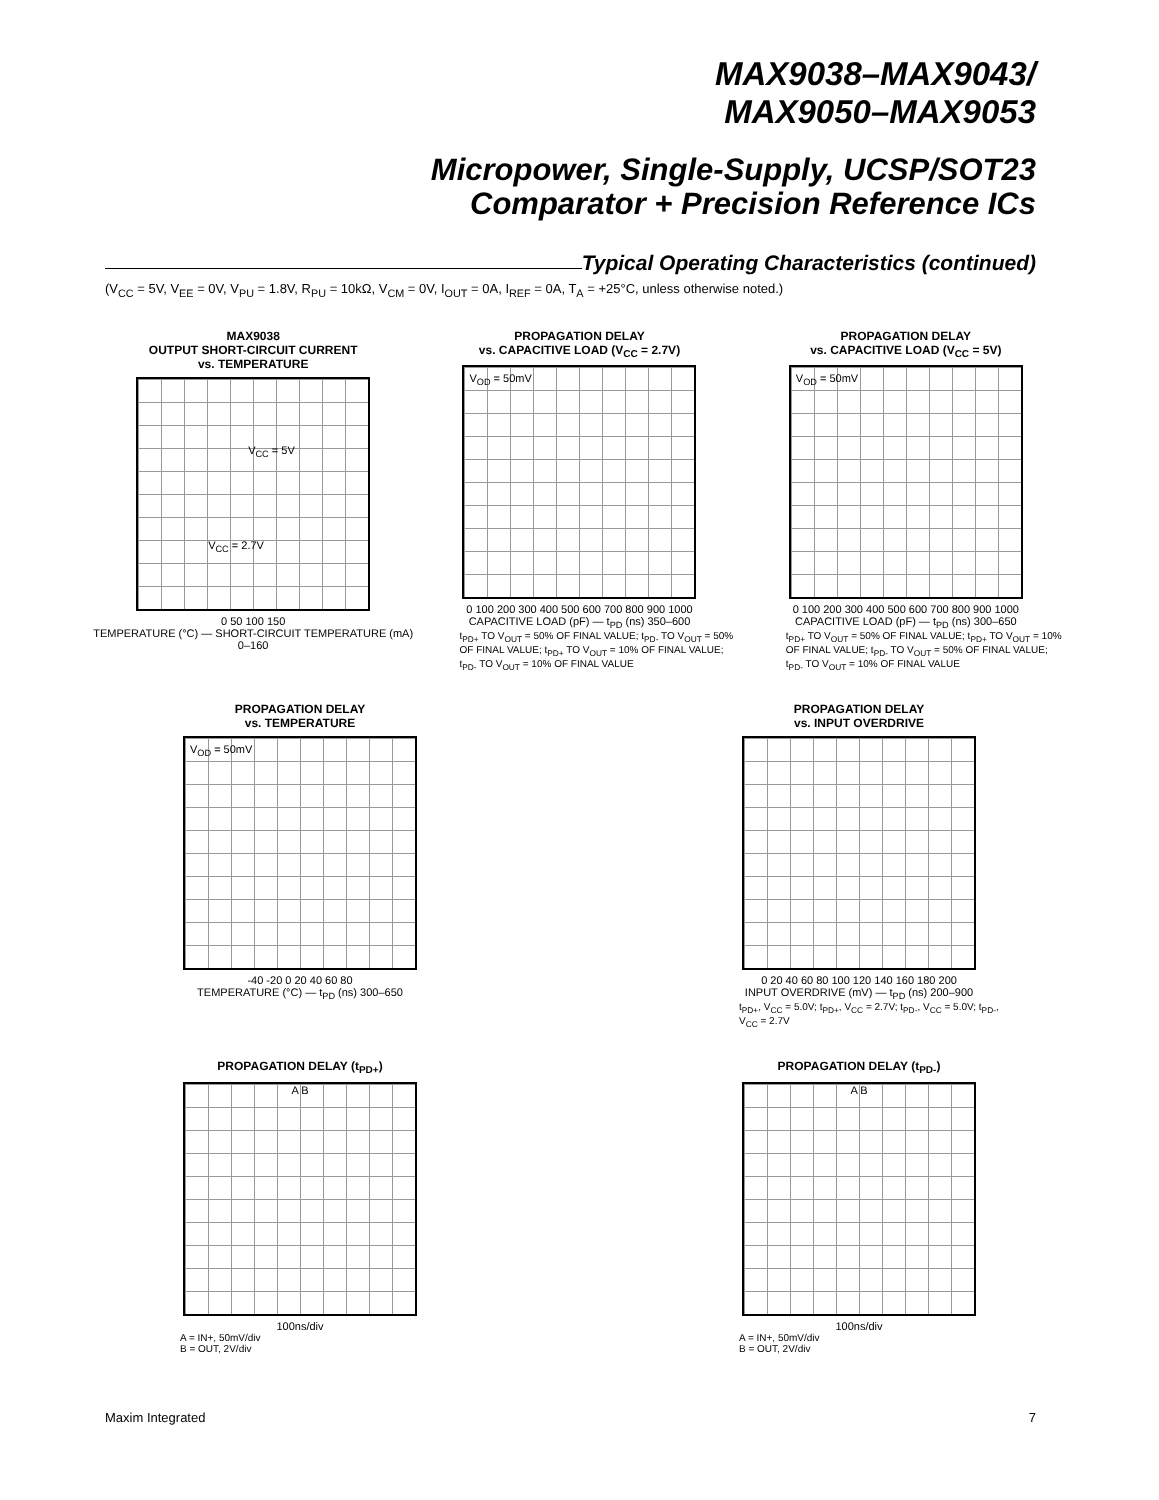MAX9038–MAX9043/
MAX9050–MAX9053
Micropower, Single-Supply, UCSP/SOT23
Comparator + Precision Reference ICs
Typical Operating Characteristics (continued)
(V<sub>CC</sub> = 5V, V<sub>EE</sub> = 0V, V<sub>PU</sub> = 1.8V, R<sub>PU</sub> = 10kΩ, V<sub>CM</sub> = 0V, I<sub>OUT</sub> = 0A, I<sub>REF</sub> = 0A, T<sub>A</sub> = +25°C, unless otherwise noted.)
MAX9038
OUTPUT SHORT-CIRCUIT CURRENT
vs. TEMPERATURE
V<sub>CC</sub> = 5V
V<sub>CC</sub> = 2.7V
0 50 100 150
TEMPERATURE (°C) — SHORT-CIRCUIT TEMPERATURE (mA) 0–160
PROPAGATION DELAY
vs. CAPACITIVE LOAD (V<sub>CC</sub> = 2.7V)
V<sub>OD</sub> = 50mV
0 100 200 300 400 500 600 700 800 900 1000
CAPACITIVE LOAD (pF) — t<sub>PD</sub> (ns) 350–600
t<sub>PD+</sub> TO V<sub>OUT</sub> = 50% OF FINAL VALUE; t<sub>PD-</sub> TO V<sub>OUT</sub> = 50% OF FINAL VALUE; t<sub>PD+</sub> TO V<sub>OUT</sub> = 10% OF FINAL VALUE; t<sub>PD-</sub> TO V<sub>OUT</sub> = 10% OF FINAL VALUE
PROPAGATION DELAY
vs. CAPACITIVE LOAD (V<sub>CC</sub> = 5V)
V<sub>OD</sub> = 50mV
0 100 200 300 400 500 600 700 800 900 1000
CAPACITIVE LOAD (pF) — t<sub>PD</sub> (ns) 300–650
t<sub>PD+</sub> TO V<sub>OUT</sub> = 50% OF FINAL VALUE; t<sub>PD+</sub> TO V<sub>OUT</sub> = 10% OF FINAL VALUE; t<sub>PD-</sub> TO V<sub>OUT</sub> = 50% OF FINAL VALUE; t<sub>PD-</sub> TO V<sub>OUT</sub> = 10% OF FINAL VALUE
PROPAGATION DELAY
vs. TEMPERATURE
V<sub>OD</sub> = 50mV
-40 -20 0 20 40 60 80
TEMPERATURE (°C) — t<sub>PD</sub> (ns) 300–650
PROPAGATION DELAY
vs. INPUT OVERDRIVE
0 20 40 60 80 100 120 140 160 180 200
INPUT OVERDRIVE (mV) — t<sub>PD</sub> (ns) 200–900
t<sub>PD+</sub>, V<sub>CC</sub> = 5.0V; t<sub>PD+</sub>, V<sub>CC</sub> = 2.7V; t<sub>PD-</sub>, V<sub>CC</sub> = 5.0V; t<sub>PD-</sub>, V<sub>CC</sub> = 2.7V
PROPAGATION DELAY (t<sub>PD+</sub>)
A B
100ns/div
A = IN+, 50mV/div
B = OUT, 2V/div
PROPAGATION DELAY (t<sub>PD-</sub>)
A B
100ns/div
A = IN+, 50mV/div
B = OUT, 2V/div
Maxim Integrated 7